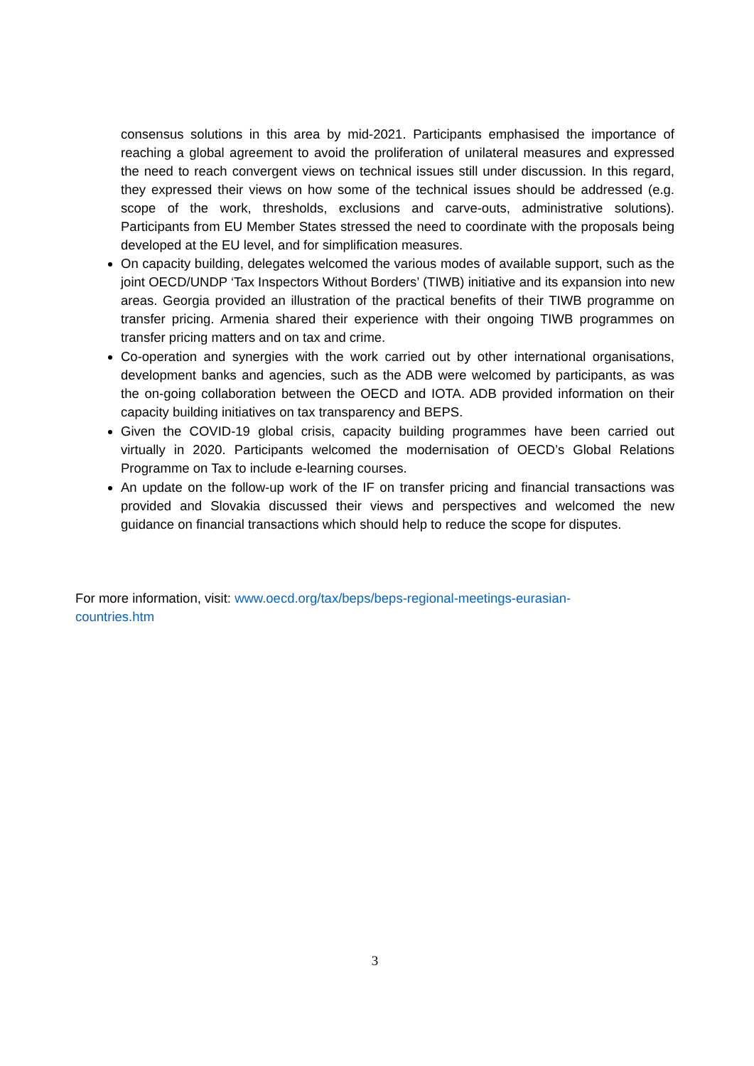consensus solutions in this area by mid-2021. Participants emphasised the importance of reaching a global agreement to avoid the proliferation of unilateral measures and expressed the need to reach convergent views on technical issues still under discussion. In this regard, they expressed their views on how some of the technical issues should be addressed (e.g. scope of the work, thresholds, exclusions and carve-outs, administrative solutions). Participants from EU Member States stressed the need to coordinate with the proposals being developed at the EU level, and for simplification measures.
On capacity building, delegates welcomed the various modes of available support, such as the joint OECD/UNDP ‘Tax Inspectors Without Borders’ (TIWB) initiative and its expansion into new areas. Georgia provided an illustration of the practical benefits of their TIWB programme on transfer pricing. Armenia shared their experience with their ongoing TIWB programmes on transfer pricing matters and on tax and crime.
Co-operation and synergies with the work carried out by other international organisations, development banks and agencies, such as the ADB were welcomed by participants, as was the on-going collaboration between the OECD and IOTA. ADB provided information on their capacity building initiatives on tax transparency and BEPS.
Given the COVID-19 global crisis, capacity building programmes have been carried out virtually in 2020. Participants welcomed the modernisation of OECD’s Global Relations Programme on Tax to include e-learning courses.
An update on the follow-up work of the IF on transfer pricing and financial transactions was provided and Slovakia discussed their views and perspectives and welcomed the new guidance on financial transactions which should help to reduce the scope for disputes.
For more information, visit: www.oecd.org/tax/beps/beps-regional-meetings-eurasian-
countries.htm
3